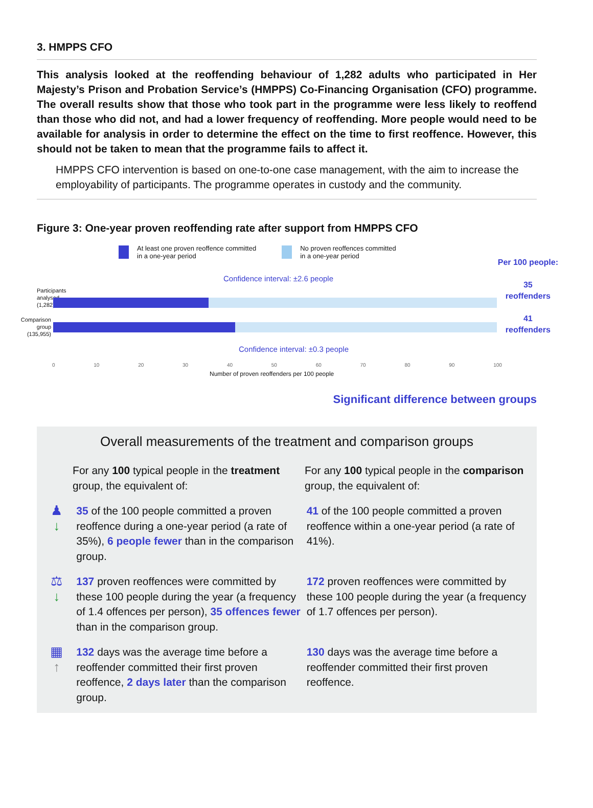3. HMPPS CFO
This analysis looked at the reoffending behaviour of 1,282 adults who participated in Her Majesty’s Prison and Probation Service’s (HMPPS) Co-Financing Organisation (CFO) programme. The overall results show that those who took part in the programme were less likely to reoffend than those who did not, and had a lower frequency of reoffending. More people would need to be available for analysis in order to determine the effect on the time to first reoffence. However, this should not be taken to mean that the programme fails to affect it.
HMPPS CFO intervention is based on one-to-one case management, with the aim to increase the employability of participants. The programme operates in custody and the community.
Figure 3: One-year proven reoffending rate after support from HMPPS CFO
At least one proven reoffence committed
in a one-year period
No proven reoffences committed
in a one-year period
Per 100 people:
35
reoffenders
41
reoffenders
Confidence interval: ±2.6 people
Participants analysed (1,282)
Comparison group (135,955)
Confidence interval: ±0.3 people
0 10 20 30 40 50 60 70 80 90 100
Number of proven reoffenders per 100 people
Significant difference between groups
Overall measurements of the treatment and comparison groups
For any 100 typical people in the treatment group, the equivalent of:
For any 100 typical people in the comparison group, the equivalent of:
♟
↓
35 of the 100 people committed a proven reoffence during a one-year period (a rate of 35%), 6 people fewer than in the comparison group.
41 of the 100 people committed a proven reoffence within a one-year period (a rate of 41%).
⚖
↓
137 proven reoffences were committed by these 100 people during the year (a frequency of 1.4 offences per person), 35 offences fewer than in the comparison group.
172 proven reoffences were committed by these 100 people during the year (a frequency of 1.7 offences per person).
▦
↑
132 days was the average time before a reoffender committed their first proven reoffence, 2 days later than the comparison group.
130 days was the average time before a reoffender committed their first proven reoffence.